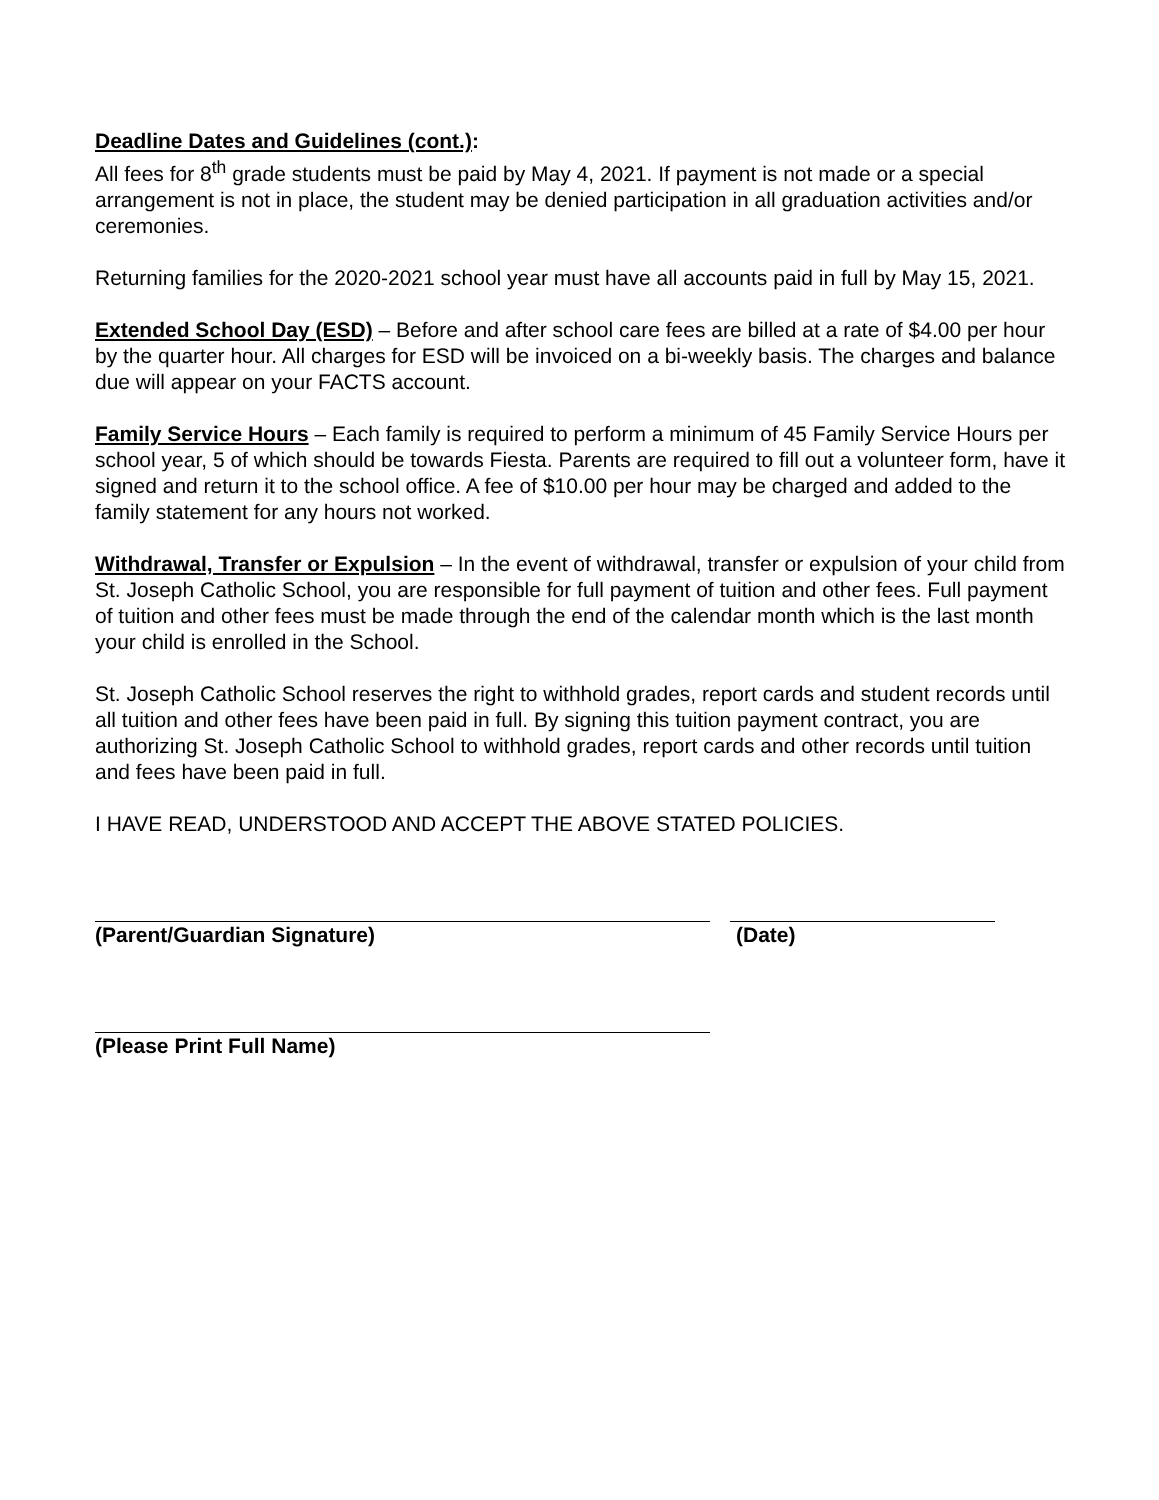Deadline Dates and Guidelines (cont.):
All fees for 8<sup>th</sup> grade students must be paid by May 4, 2021. If payment is not made or a special arrangement is not in place, the student may be denied participation in all graduation activities and/or ceremonies.
Returning families for the 2020-2021 school year must have all accounts paid in full by May 15, 2021.
Extended School Day (ESD) – Before and after school care fees are billed at a rate of $4.00 per hour by the quarter hour. All charges for ESD will be invoiced on a bi-weekly basis. The charges and balance due will appear on your FACTS account.
Family Service Hours – Each family is required to perform a minimum of 45 Family Service Hours per school year, 5 of which should be towards Fiesta. Parents are required to fill out a volunteer form, have it signed and return it to the school office. A fee of $10.00 per hour may be charged and added to the family statement for any hours not worked.
Withdrawal, Transfer or Expulsion – In the event of withdrawal, transfer or expulsion of your child from St. Joseph Catholic School, you are responsible for full payment of tuition and other fees. Full payment of tuition and other fees must be made through the end of the calendar month which is the last month your child is enrolled in the School.
St. Joseph Catholic School reserves the right to withhold grades, report cards and student records until all tuition and other fees have been paid in full. By signing this tuition payment contract, you are authorizing St. Joseph Catholic School to withhold grades, report cards and other records until tuition and fees have been paid in full.
I HAVE READ, UNDERSTOOD AND ACCEPT THE ABOVE STATED POLICIES.
(Parent/Guardian Signature) (Date)
(Please Print Full Name)